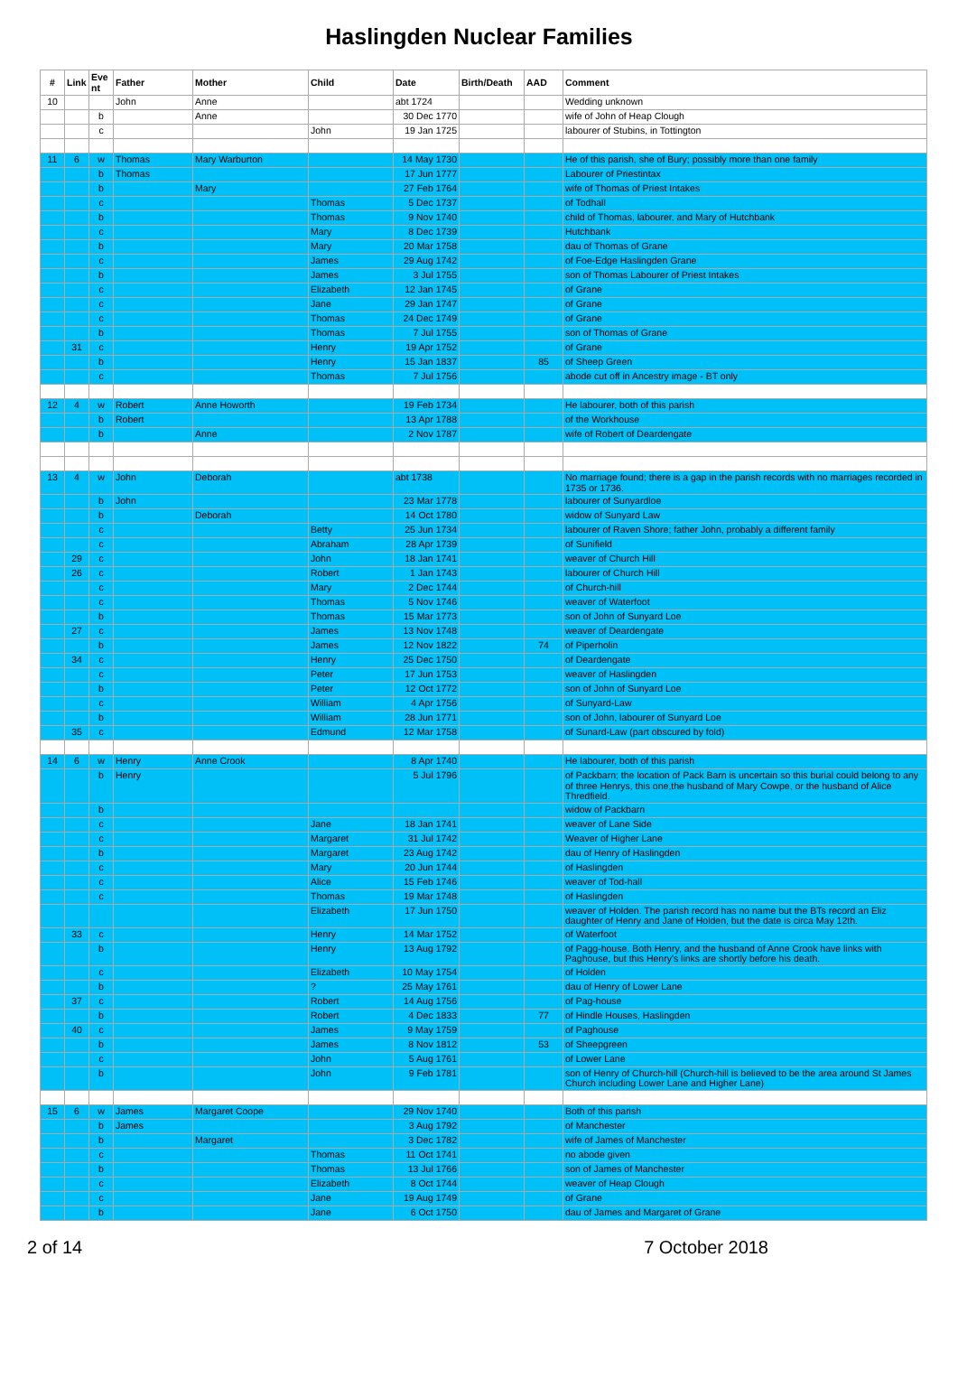Haslingden Nuclear Families
| # | Link | Eve nt | Father | Mother | Child | Date | Birth/Death | AAD | Comment |
| --- | --- | --- | --- | --- | --- | --- | --- | --- | --- |
| 10 | | | John | Anne | | abt 1724 | | | Wedding unknown |
| | | b | | Anne | | 30 Dec 1770 | | | wife of John of Heap Clough |
| | | c | | | John | 19 Jan 1725 | | | labourer of Stubins, in Tottington |
| 11 | 6 | w | Thomas | Mary Warburton | | 14 May 1730 | | | He of this parish, she of Bury; possibly more than one family |
| | | b | Thomas | | | 17 Jun 1777 | | | Labourer of Priestintax |
| | | b | | Mary | | 27 Feb 1764 | | | wife of Thomas of Priest Intakes |
| | | c | | | Thomas | 5 Dec 1737 | | | of Todhall |
| | | b | | | Thomas | 9 Nov 1740 | | | child of Thomas, labourer, and Mary of Hutchbank |
| | | c | | | Mary | 8 Dec 1739 | | | Hutchbank |
| | | b | | | Mary | 20 Mar 1758 | | | dau of Thomas of Grane |
| | | c | | | James | 29 Aug 1742 | | | of Foe-Edge Haslingden Grane |
| | | b | | | James | 3 Jul 1755 | | | son of Thomas Labourer of Priest Intakes |
| | | c | | | Elizabeth | 12 Jan 1745 | | | of Grane |
| | | c | | | Jane | 29 Jan 1747 | | | of Grane |
| | | c | | | Thomas | 24 Dec 1749 | | | of Grane |
| | | b | | | Thomas | 7 Jul 1755 | | | son of Thomas of Grane |
| | 31 | c | | | Henry | 19 Apr 1752 | | | of Grane |
| | | b | | | Henry | 15 Jan 1837 | | 85 | of Sheep Green |
| | | c | | | Thomas | 7 Jul 1756 | | | abode cut off in Ancestry image - BT only |
| 12 | 4 | w | Robert | Anne Howorth | | 19 Feb 1734 | | | He labourer, both of this parish |
| | | b | Robert | | | 13 Apr 1788 | | | of the Workhouse |
| | | b | | Anne | | 2 Nov 1787 | | | wife of Robert of Deardengate |
| 13 | 4 | w | John | Deborah | | abt 1738 | | | No marriage found; there is a gap in the parish records with no marriages recorded in 1735 or 1736. |
| | | b | John | | | 23 Mar 1778 | | | labourer of Sunyardloe |
| | | b | | Deborah | | 14 Oct 1780 | | | widow of Sunyard Law |
| | | c | | | Betty | 25 Jun 1734 | | | labourer of Raven Shore; father John, probably a different family |
| | | c | | | Abraham | 28 Apr 1739 | | | of Sunifield |
| | 29 | c | | | John | 18 Jan 1741 | | | weaver of Church Hill |
| | 26 | c | | | Robert | 1 Jan 1743 | | | labourer of Church Hill |
| | | c | | | Mary | 2 Dec 1744 | | | of Church-hill |
| | | c | | | Thomas | 5 Nov 1746 | | | weaver of Waterfoot |
| | | b | | | Thomas | 15 Mar 1773 | | | son of John of Sunyard Loe |
| | 27 | c | | | James | 13 Nov 1748 | | | weaver of Deardengate |
| | | b | | | James | 12 Nov 1822 | | 74 | of Piperholin |
| | 34 | c | | | Henry | 25 Dec 1750 | | | of Deardengate |
| | | c | | | Peter | 17 Jun 1753 | | | weaver of Haslingden |
| | | b | | | Peter | 12 Oct 1772 | | | son of John of Sunyard Loe |
| | | c | | | William | 4 Apr 1756 | | | of Sunyard-Law |
| | | b | | | William | 28 Jun 1771 | | | son of John, labourer of Sunyard Loe |
| | 35 | c | | | Edmund | 12 Mar 1758 | | | of Sunard-Law (part obscured by fold) |
| 14 | 6 | w | Henry | Anne Crook | | 8 Apr 1740 | | | He labourer, both of this parish |
| | | b | Henry | | | 5 Jul 1796 | | | of Packbarn; the location of Pack Barn is uncertain so this burial could belong to any of three Henrys, this one,the husband of Mary Cowpe, or the husband of Alice Thredfield. |
| | | b | | | | | | | widow of Packbarn |
| | | c | | | Jane | 18 Jan 1741 | | | weaver of Lane Side |
| | | c | | | Margaret | 31 Jul 1742 | | | Weaver of Higher Lane |
| | | b | | | Margaret | 23 Aug 1742 | | | dau of Henry of Haslingden |
| | | c | | | Mary | 20 Jun 1744 | | | of Haslingden |
| | | c | | | Alice | 15 Feb 1746 | | | weaver of Tod-hall |
| | | c | | | Thomas | 19 Mar 1748 | | | of Haslingden |
| | | | | | Elizabeth | 17 Jun 1750 | | | weaver of Holden. The parish record has no name but the BTs record an Eliz daughter of Henry and Jane of Holden, but the date is circa May 12th. |
| | 33 | c | | | Henry | 14 Mar 1752 | | | of Waterfoot |
| | | b | | | Henry | 13 Aug 1792 | | | of Pagg-house. Both Henry, and the husband of Anne Crook have links with Paghouse, but this Henry's links are shortly before his death. |
| | | c | | | Elizabeth | 10 May 1754 | | | of Holden |
| | | b | | | ? | 25 May 1761 | | | dau of Henry of Lower Lane |
| | 37 | c | | | Robert | 14 Aug 1756 | | | of Pag-house |
| | | b | | | Robert | 4 Dec 1833 | | 77 | of Hindle Houses, Haslingden |
| | 40 | c | | | James | 9 May 1759 | | | of Paghouse |
| | | b | | | James | 8 Nov 1812 | | 53 | of Sheepgreen |
| | | c | | | John | 5 Aug 1761 | | | of Lower Lane |
| | | b | | | John | 9 Feb 1781 | | | son of Henry of Church-hill (Church-hill is believed to be the area around St James Church including Lower Lane and Higher Lane) |
| 15 | 6 | w | James | Margaret Coope | | 29 Nov 1740 | | | Both of this parish |
| | | b | James | | | 3 Aug 1792 | | | of Manchester |
| | | b | | Margaret | | 3 Dec 1782 | | | wife of James of Manchester |
| | | c | | | Thomas | 11 Oct 1741 | | | no abode given |
| | | b | | | Thomas | 13 Jul 1766 | | | son of James of Manchester |
| | | c | | | Elizabeth | 8 Oct 1744 | | | weaver of Heap Clough |
| | | c | | | Jane | 19 Aug 1749 | | | of Grane |
| | | b | | | Jane | 6 Oct 1750 | | | dau of James and Margaret of Grane |
2 of 14 7 October 2018